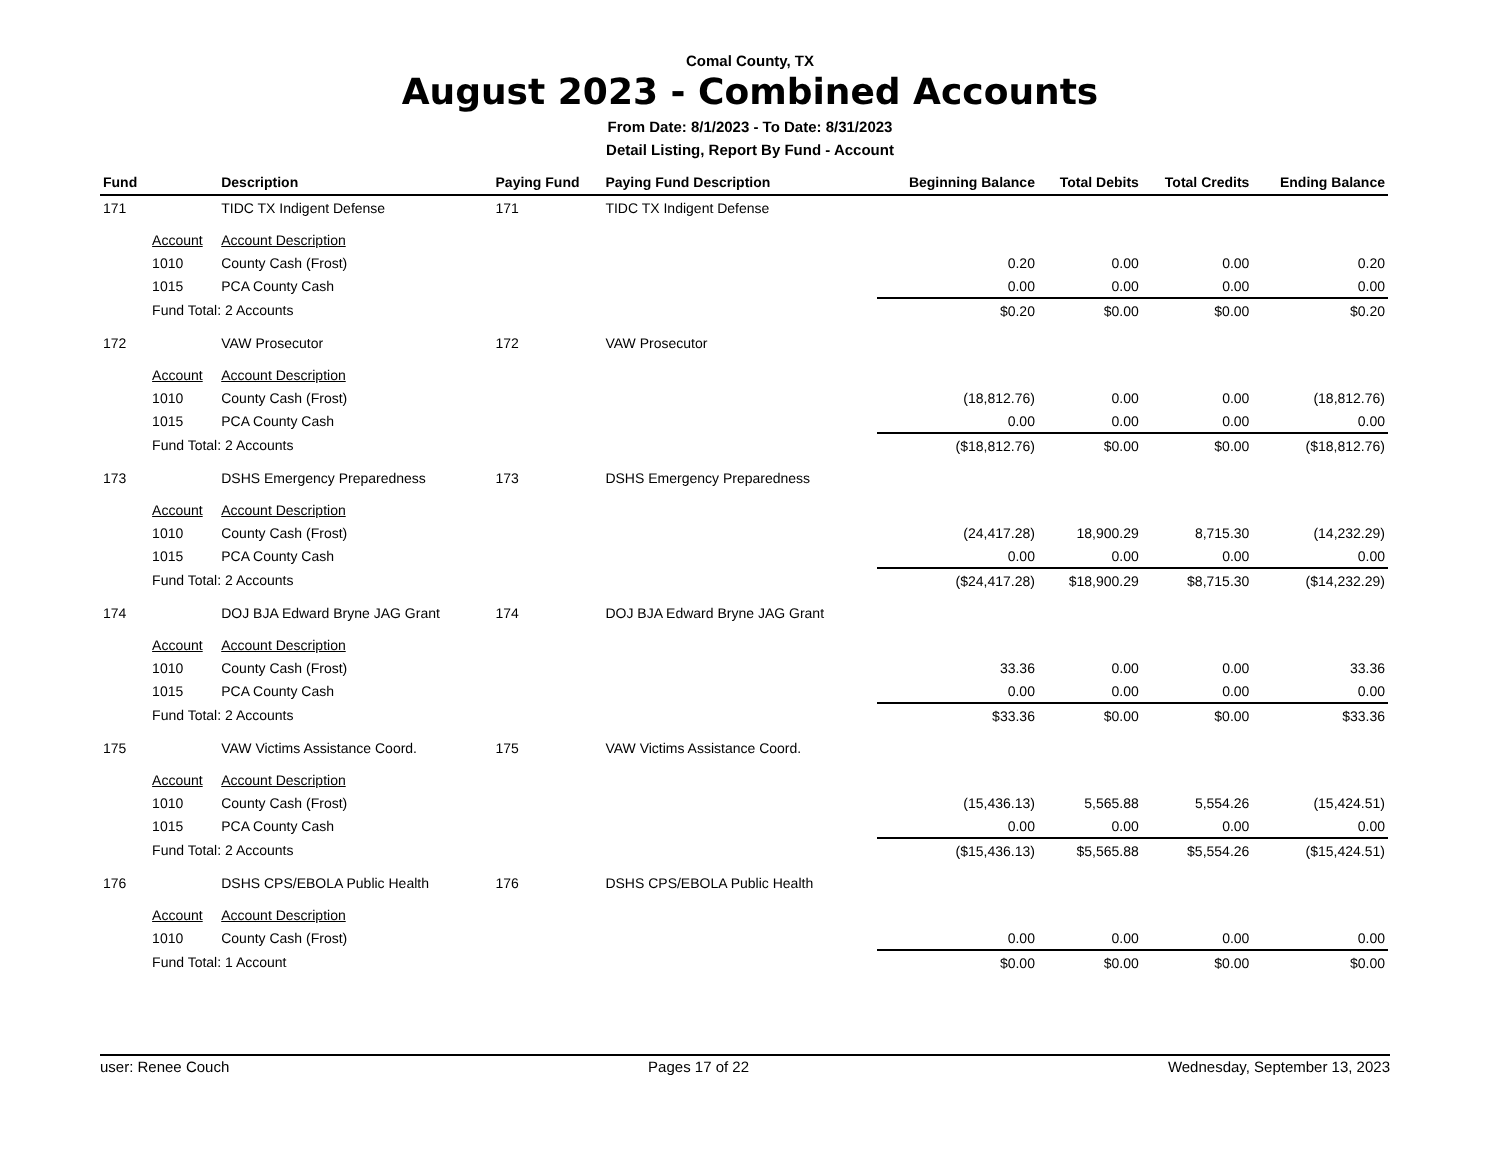Comal County, TX
August 2023 - Combined Accounts
From Date: 8/1/2023 - To Date: 8/31/2023
Detail Listing, Report By Fund - Account
| Fund | | Description | Paying Fund | Paying Fund Description | Beginning Balance | Total Debits | Total Credits | Ending Balance |
| --- | --- | --- | --- | --- | --- | --- | --- | --- |
| 171 | | TIDC TX Indigent Defense | 171 | TIDC TX Indigent Defense | | | | |
| | Account | Account Description | | | | | | |
| | 1010 | County Cash (Frost) | | | 0.20 | 0.00 | 0.00 | 0.20 |
| | 1015 | PCA County Cash | | | 0.00 | 0.00 | 0.00 | 0.00 |
| | Fund Total: 2 Accounts | | | | $0.20 | $0.00 | $0.00 | $0.20 |
| 172 | | VAW Prosecutor | 172 | VAW Prosecutor | | | | |
| | Account | Account Description | | | | | | |
| | 1010 | County Cash (Frost) | | | (18,812.76) | 0.00 | 0.00 | (18,812.76) |
| | 1015 | PCA County Cash | | | 0.00 | 0.00 | 0.00 | 0.00 |
| | Fund Total: 2 Accounts | | | | ($18,812.76) | $0.00 | $0.00 | ($18,812.76) |
| 173 | | DSHS Emergency Preparedness | 173 | DSHS Emergency Preparedness | | | | |
| | Account | Account Description | | | | | | |
| | 1010 | County Cash (Frost) | | | (24,417.28) | 18,900.29 | 8,715.30 | (14,232.29) |
| | 1015 | PCA County Cash | | | 0.00 | 0.00 | 0.00 | 0.00 |
| | Fund Total: 2 Accounts | | | | ($24,417.28) | $18,900.29 | $8,715.30 | ($14,232.29) |
| 174 | | DOJ BJA Edward Bryne JAG Grant | 174 | DOJ BJA Edward Bryne JAG Grant | | | | |
| | Account | Account Description | | | | | | |
| | 1010 | County Cash (Frost) | | | 33.36 | 0.00 | 0.00 | 33.36 |
| | 1015 | PCA County Cash | | | 0.00 | 0.00 | 0.00 | 0.00 |
| | Fund Total: 2 Accounts | | | | $33.36 | $0.00 | $0.00 | $33.36 |
| 175 | | VAW Victims Assistance Coord. | 175 | VAW Victims Assistance Coord. | | | | |
| | Account | Account Description | | | | | | |
| | 1010 | County Cash (Frost) | | | (15,436.13) | 5,565.88 | 5,554.26 | (15,424.51) |
| | 1015 | PCA County Cash | | | 0.00 | 0.00 | 0.00 | 0.00 |
| | Fund Total: 2 Accounts | | | | ($15,436.13) | $5,565.88 | $5,554.26 | ($15,424.51) |
| 176 | | DSHS CPS/EBOLA Public Health | 176 | DSHS CPS/EBOLA Public Health | | | | |
| | Account | Account Description | | | | | | |
| | 1010 | County Cash (Frost) | | | 0.00 | 0.00 | 0.00 | 0.00 |
| | Fund Total: 1 Account | | | | $0.00 | $0.00 | $0.00 | $0.00 |
user: Renee Couch Pages 17 of 22 Wednesday, September 13, 2023